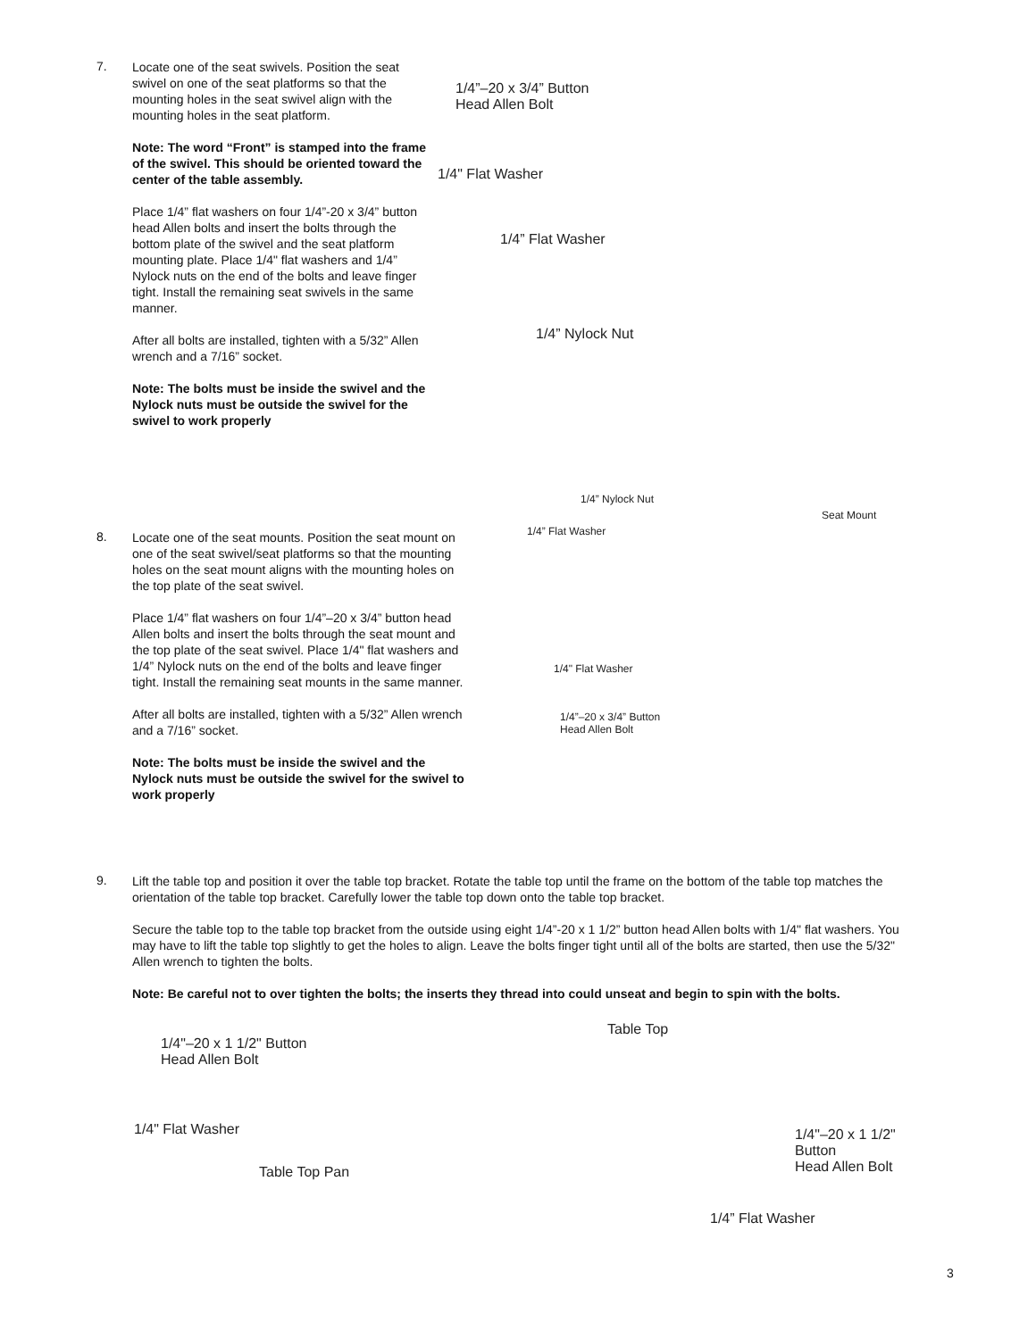7.
Locate one of the seat swivels. Position the seat swivel on one of the seat platforms so that the mounting holes in the seat swivel align with the mounting holes in the seat platform.
Note: The word “Front” is stamped into the frame of the swivel. This should be oriented toward the center of the table assembly.
Place 1/4” flat washers on four 1/4”-20 x 3/4” button head Allen bolts and insert the bolts through the bottom plate of the swivel and the seat platform mounting plate. Place 1/4" flat washers and 1/4” Nylock nuts on the end of the bolts and leave finger tight. Install the remaining seat swivels in the same manner.
After all bolts are installed, tighten with a 5/32” Allen wrench and a 7/16” socket.
Note: The bolts must be inside the swivel and the Nylock nuts must be outside the swivel for the swivel to work properly
1/4”–20 x 3/4” Button
Head Allen Bolt
1/4" Flat Washer
1/4” Flat Washer
1/4” Nylock Nut
8.
Locate one of the seat mounts. Position the seat mount on one of the seat swivel/seat platforms so that the mounting holes on the seat mount aligns with the mounting holes on the top plate of the seat swivel.
Place 1/4” flat washers on four 1/4”–20 x 3/4” button head Allen bolts and insert the bolts through the seat mount and the top plate of the seat swivel. Place 1/4" flat washers and 1/4” Nylock nuts on the end of the bolts and leave finger tight. Install the remaining seat mounts in the same manner.
After all bolts are installed, tighten with a 5/32” Allen wrench and a 7/16” socket.
Note: The bolts must be inside the swivel and the Nylock nuts must be outside the swivel for the swivel to work properly
1/4” Nylock Nut
Seat Mount
1/4” Flat Washer
1/4" Flat Washer
1/4”–20 x 3/4” Button
Head Allen Bolt
9.
Lift the table top and position it over the table top bracket. Rotate the table top until the frame on the bottom of the table top matches the orientation of the table top bracket. Carefully lower the table top down onto the table top bracket.
Secure the table top to the table top bracket from the outside using eight 1/4”-20 x 1 1/2” button head Allen bolts with 1/4" flat washers. You may have to lift the table top slightly to get the holes to align. Leave the bolts finger tight until all of the bolts are started, then use the 5/32" Allen wrench to tighten the bolts.
Note: Be careful not to over tighten the bolts; the inserts they thread into could unseat and begin to spin with the bolts.
1/4"–20 x 1 1/2" Button
Head Allen Bolt
1/4" Flat Washer
Table Top Pan
Table Top
1/4"–20 x 1 1/2" Button
Head Allen Bolt
1/4” Flat Washer
3